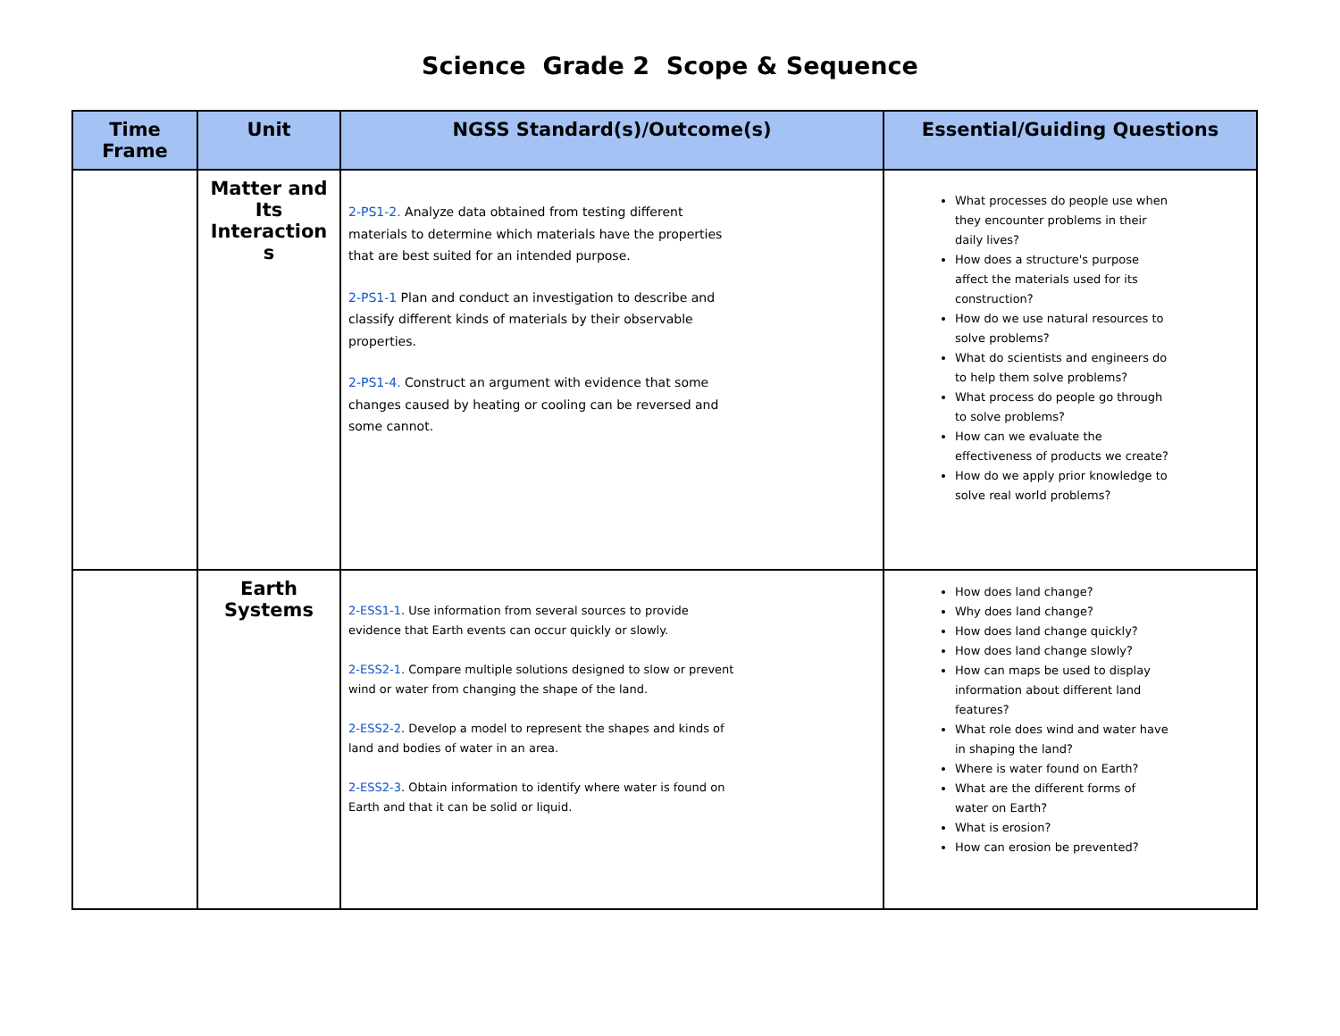Science Grade 2 Scope & Sequence
| Time Frame | Unit | NGSS Standard(s)/Outcome(s) | Essential/Guiding Questions |
| --- | --- | --- | --- |
| | Matter and Its Interaction s | 2-PS1-2. Analyze data obtained from testing different materials to determine which materials have the properties that are best suited for an intended purpose. 2-PS1-1 Plan and conduct an investigation to describe and classify different kinds of materials by their observable properties. 2-PS1-4. Construct an argument with evidence that some changes caused by heating or cooling can be reversed and some cannot. | What processes do people use when they encounter problems in their daily lives? How does a structure's purpose affect the materials used for its construction? How do we use natural resources to solve problems? What do scientists and engineers do to help them solve problems? What process do people go through to solve problems? How can we evaluate the effectiveness of products we create? How do we apply prior knowledge to solve real world problems? |
| | Earth Systems | 2-ESS1-1 . Use information from several sources to provide evidence that Earth events can occur quickly or slowly. 2-ESS2-1 . Compare multiple solutions designed to slow or prevent wind or water from changing the shape of the land. 2-ESS2-2 . Develop a model to represent the shapes and kinds of land and bodies of water in an area. 2-ESS2-3 . Obtain information to identify where water is found on Earth and that it can be solid or liquid. | How does land change? Why does land change? How does land change quickly? How does land change slowly? How can maps be used to display information about different land features? What role does wind and water have in shaping the land? Where is water found on Earth? What are the different forms of water on Earth? What is erosion? How can erosion be prevented? |